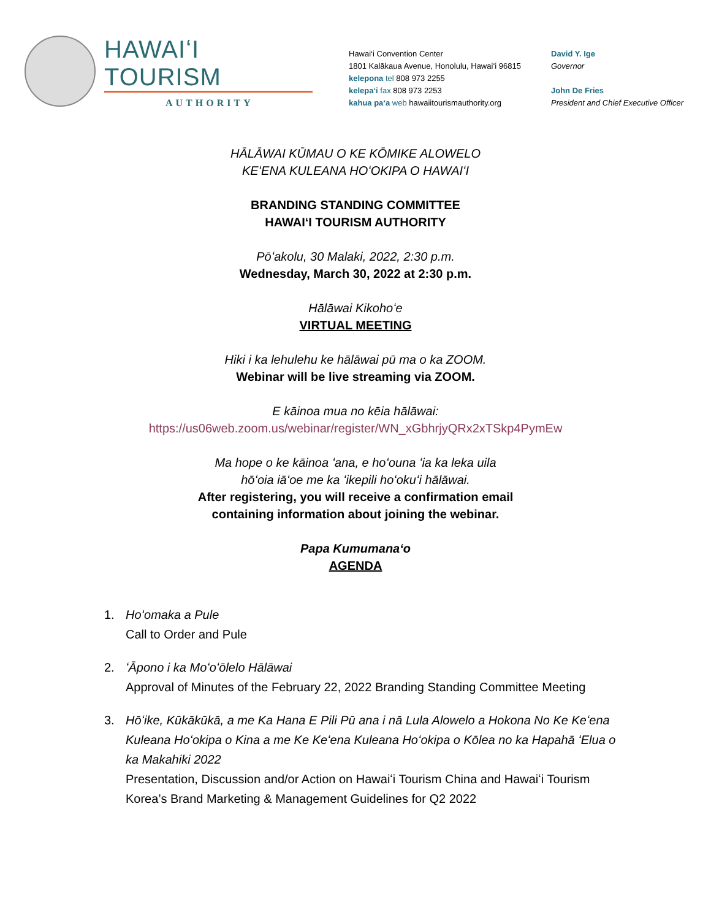HAWAIʻI TOURISM
AUTHORITY
Hawai‘i Convention Center
1801 Kalākaua Avenue, Honolulu, Hawai‘i 96815
kelepona tel 808 973 2255
kelepa‘i fax 808 973 2253
kahua pa‘a web hawaiitourismauthority.org
David Y. Ige
Governor
John De Fries
President and Chief Executive Officer
HĀLĀWAI KŪMAU O KE KŌMIKE ALOWELO
KEʻENA KULEANA HOʻOKIPA O HAWAIʻI
BRANDING STANDING COMMITTEE
HAWAIʻI TOURISM AUTHORITY
Pōʻakolu, 30 Malaki, 2022, 2:30 p.m.
Wednesday, March 30, 2022 at 2:30 p.m.
Hālāwai Kikohoʻe
VIRTUAL MEETING
Hiki i ka lehulehu ke hālāwai pū ma o ka ZOOM.
Webinar will be live streaming via ZOOM.
E kāinoa mua no kēia hālāwai:
https://us06web.zoom.us/webinar/register/WN_xGbhrjyQRx2xTSkp4PymEw
Ma hope o ke kāinoa ʻana, e hoʻouna ʻia ka leka uila
hōʻoia iāʻoe me ka ʻikepili hoʻokuʻi hālāwai.
After registering, you will receive a confirmation email
containing information about joining the webinar.
Papa Kumumanaʻo
AGENDA
1. Hoʻomaka a Pule
Call to Order and Pule
2. ʻĀpono i ka Moʻoʻōlelo Hālāwai
Approval of Minutes of the February 22, 2022 Branding Standing Committee Meeting
3. Hōʻike, Kūkākūkā, a me Ka Hana E Pili Pū ana i nā Lula Alowelo a Hokona No Ke Keʻena Kuleana Hoʻokipa o Kina a me Ke Keʻena Kuleana Hoʻokipa o Kōlea no ka Hapahā ʻElua o ka Makahiki 2022
Presentation, Discussion and/or Action on Hawaiʻi Tourism China and Hawaiʻi Tourism Korea’s Brand Marketing & Management Guidelines for Q2 2022